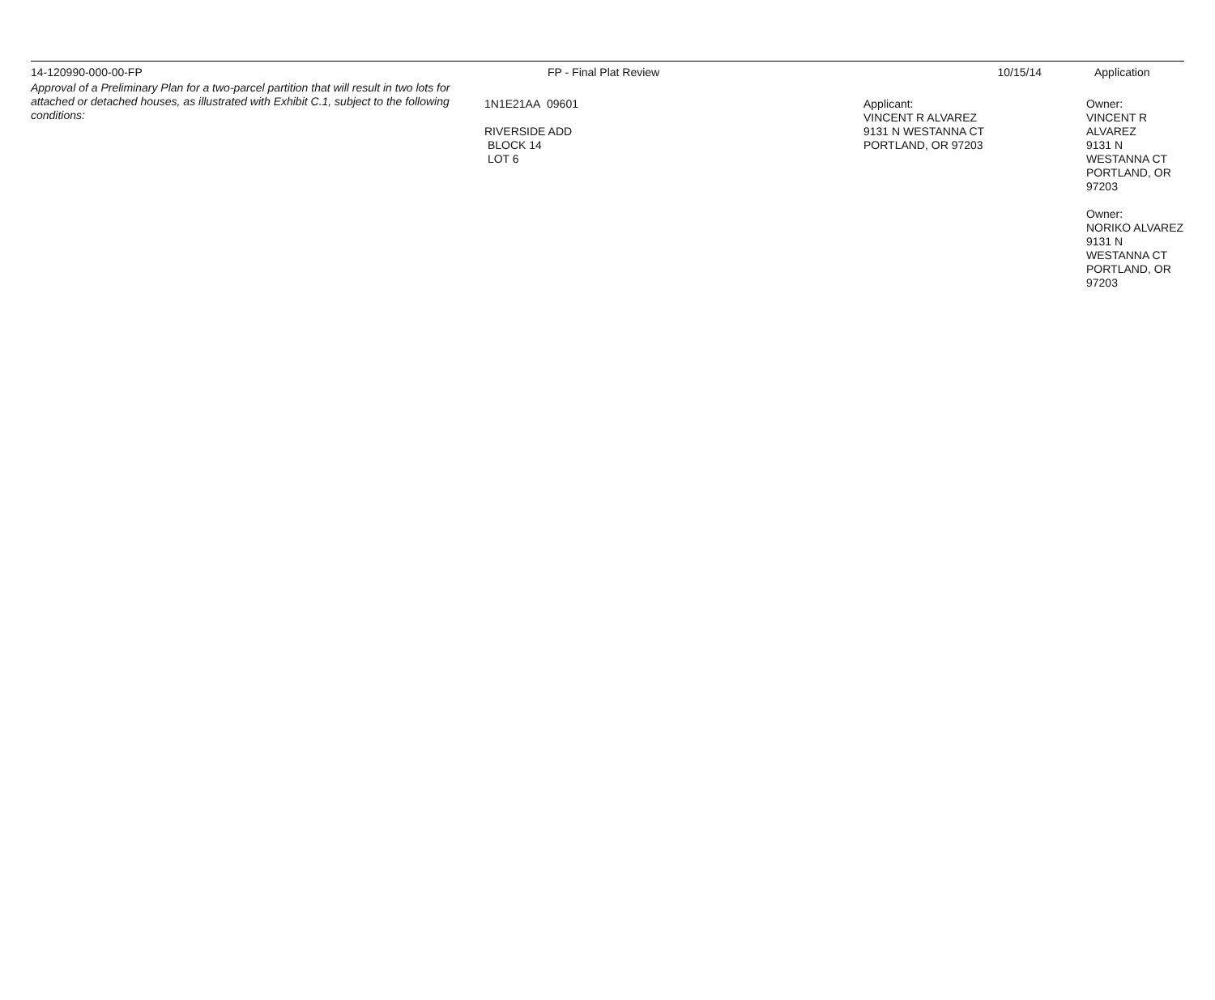| 14-120990-000-00-FP | FP - Final Plat Review | 10/15/14 | Application |
| Approval of a Preliminary Plan for a two-parcel partition that will result in two lots for attached or detached houses, as illustrated with Exhibit C.1, subject to the following conditions: | 1N1E21AA 09601 RIVERSIDE ADD BLOCK 14 LOT 6 | Applicant: VINCENT R ALVAREZ 9131 N WESTANNA CT PORTLAND, OR 97203 | Owner: VINCENT R ALVAREZ 9131 N WESTANNA CT PORTLAND, OR 97203 Owner: NORIKO ALVAREZ 9131 N WESTANNA CT PORTLAND, OR 97203 |